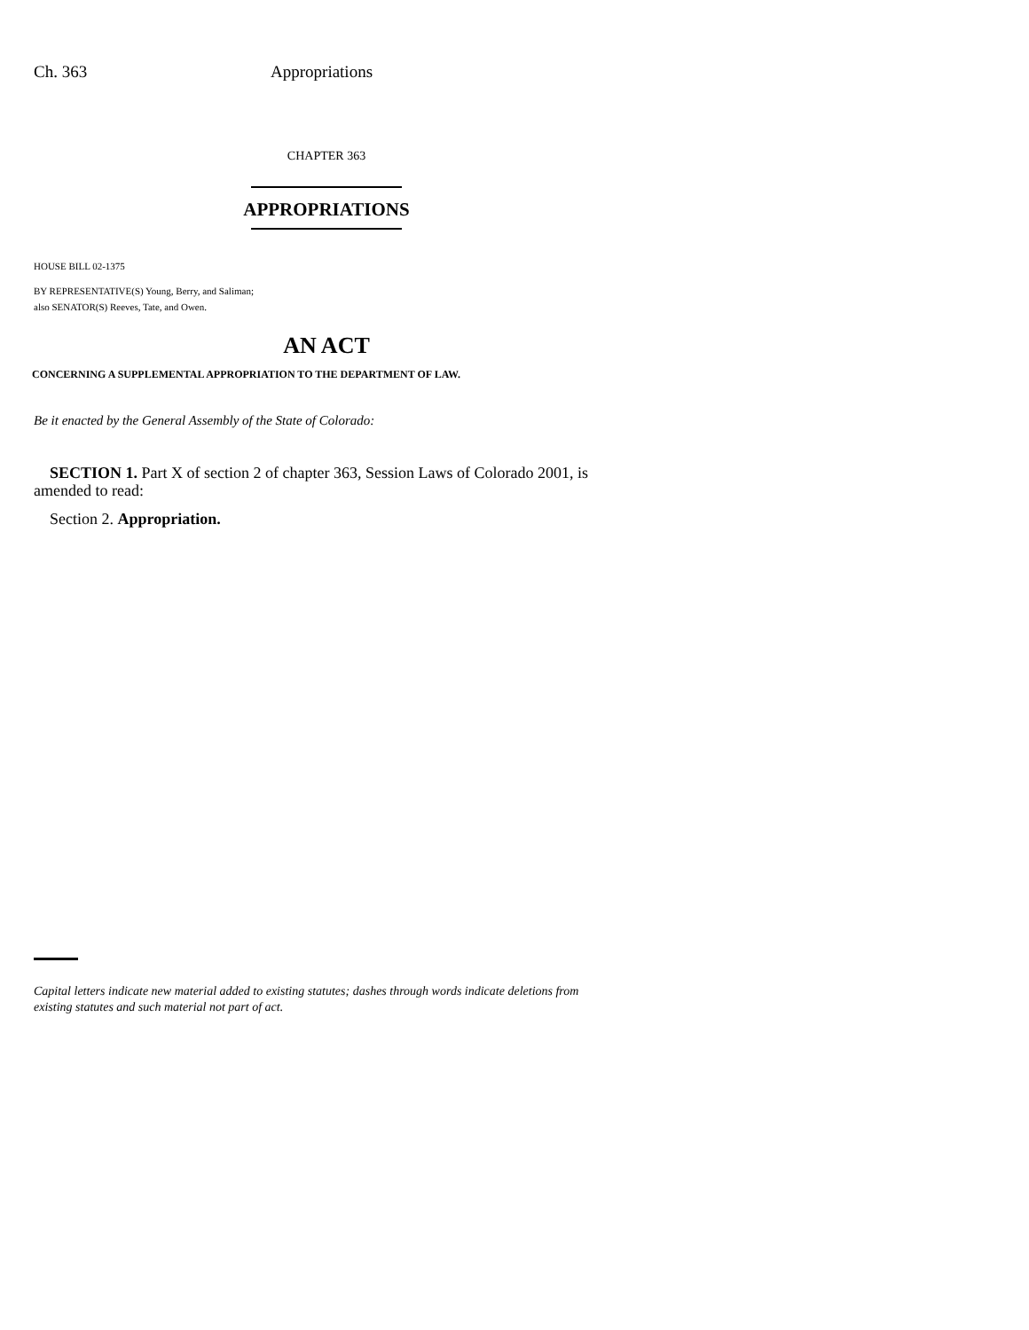Ch. 363 Appropriations
CHAPTER 363
APPROPRIATIONS
HOUSE BILL 02-1375
BY REPRESENTATIVE(S) Young, Berry, and Saliman;
also SENATOR(S) Reeves, Tate, and Owen.
AN ACT
CONCERNING A SUPPLEMENTAL APPROPRIATION TO THE DEPARTMENT OF LAW.
Be it enacted by the General Assembly of the State of Colorado:
SECTION 1. Part X of section 2 of chapter 363, Session Laws of Colorado 2001, is amended to read:
Section 2. Appropriation.
Capital letters indicate new material added to existing statutes; dashes through words indicate deletions from existing statutes and such material not part of act.